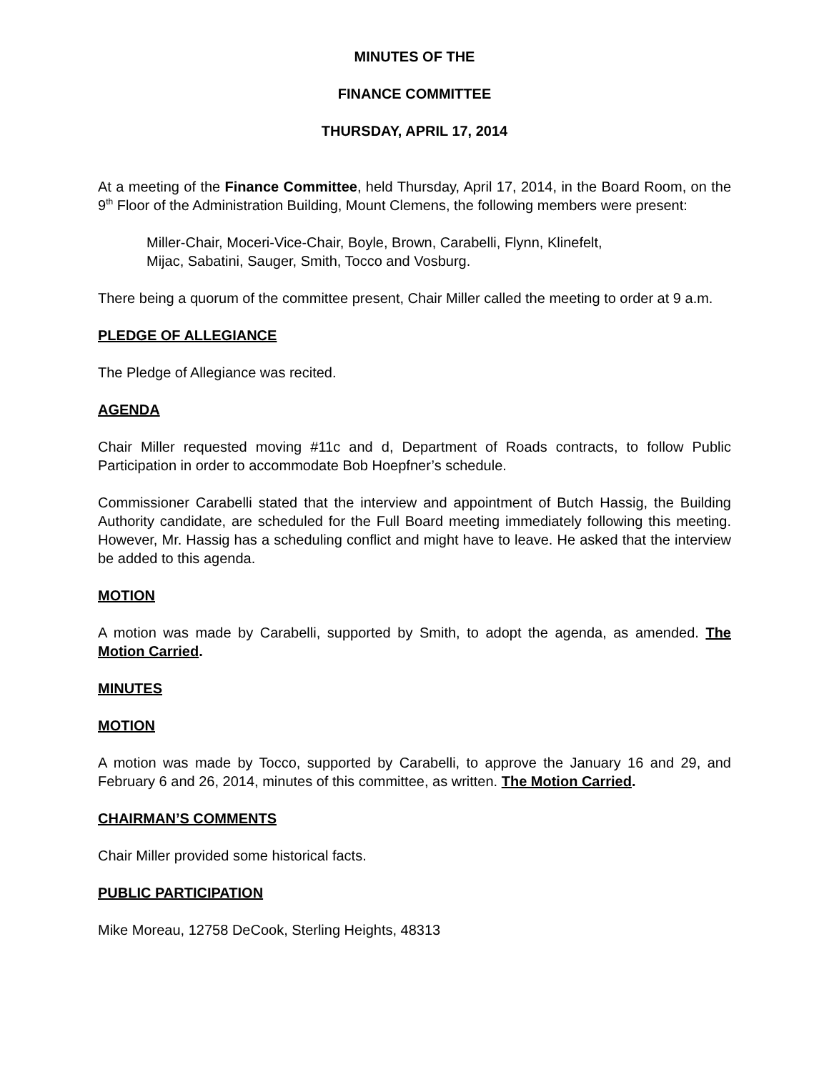MINUTES OF THE
FINANCE COMMITTEE
THURSDAY, APRIL 17, 2014
At a meeting of the Finance Committee, held Thursday, April 17, 2014, in the Board Room, on the 9<sup>th</sup> Floor of the Administration Building, Mount Clemens, the following members were present:
Miller-Chair, Moceri-Vice-Chair, Boyle, Brown, Carabelli, Flynn, Klinefelt,
Mijac, Sabatini, Sauger, Smith, Tocco and Vosburg.
There being a quorum of the committee present, Chair Miller called the meeting to order at 9 a.m.
PLEDGE OF ALLEGIANCE
The Pledge of Allegiance was recited.
AGENDA
Chair Miller requested moving #11c and d, Department of Roads contracts, to follow Public Participation in order to accommodate Bob Hoepfner’s schedule.
Commissioner Carabelli stated that the interview and appointment of Butch Hassig, the Building Authority candidate, are scheduled for the Full Board meeting immediately following this meeting. However, Mr. Hassig has a scheduling conflict and might have to leave. He asked that the interview be added to this agenda.
MOTION
A motion was made by Carabelli, supported by Smith, to adopt the agenda, as amended. The Motion Carried.
MINUTES
MOTION
A motion was made by Tocco, supported by Carabelli, to approve the January 16 and 29, and February 6 and 26, 2014, minutes of this committee, as written. The Motion Carried.
CHAIRMAN’S COMMENTS
Chair Miller provided some historical facts.
PUBLIC PARTICIPATION
Mike Moreau, 12758 DeCook, Sterling Heights, 48313